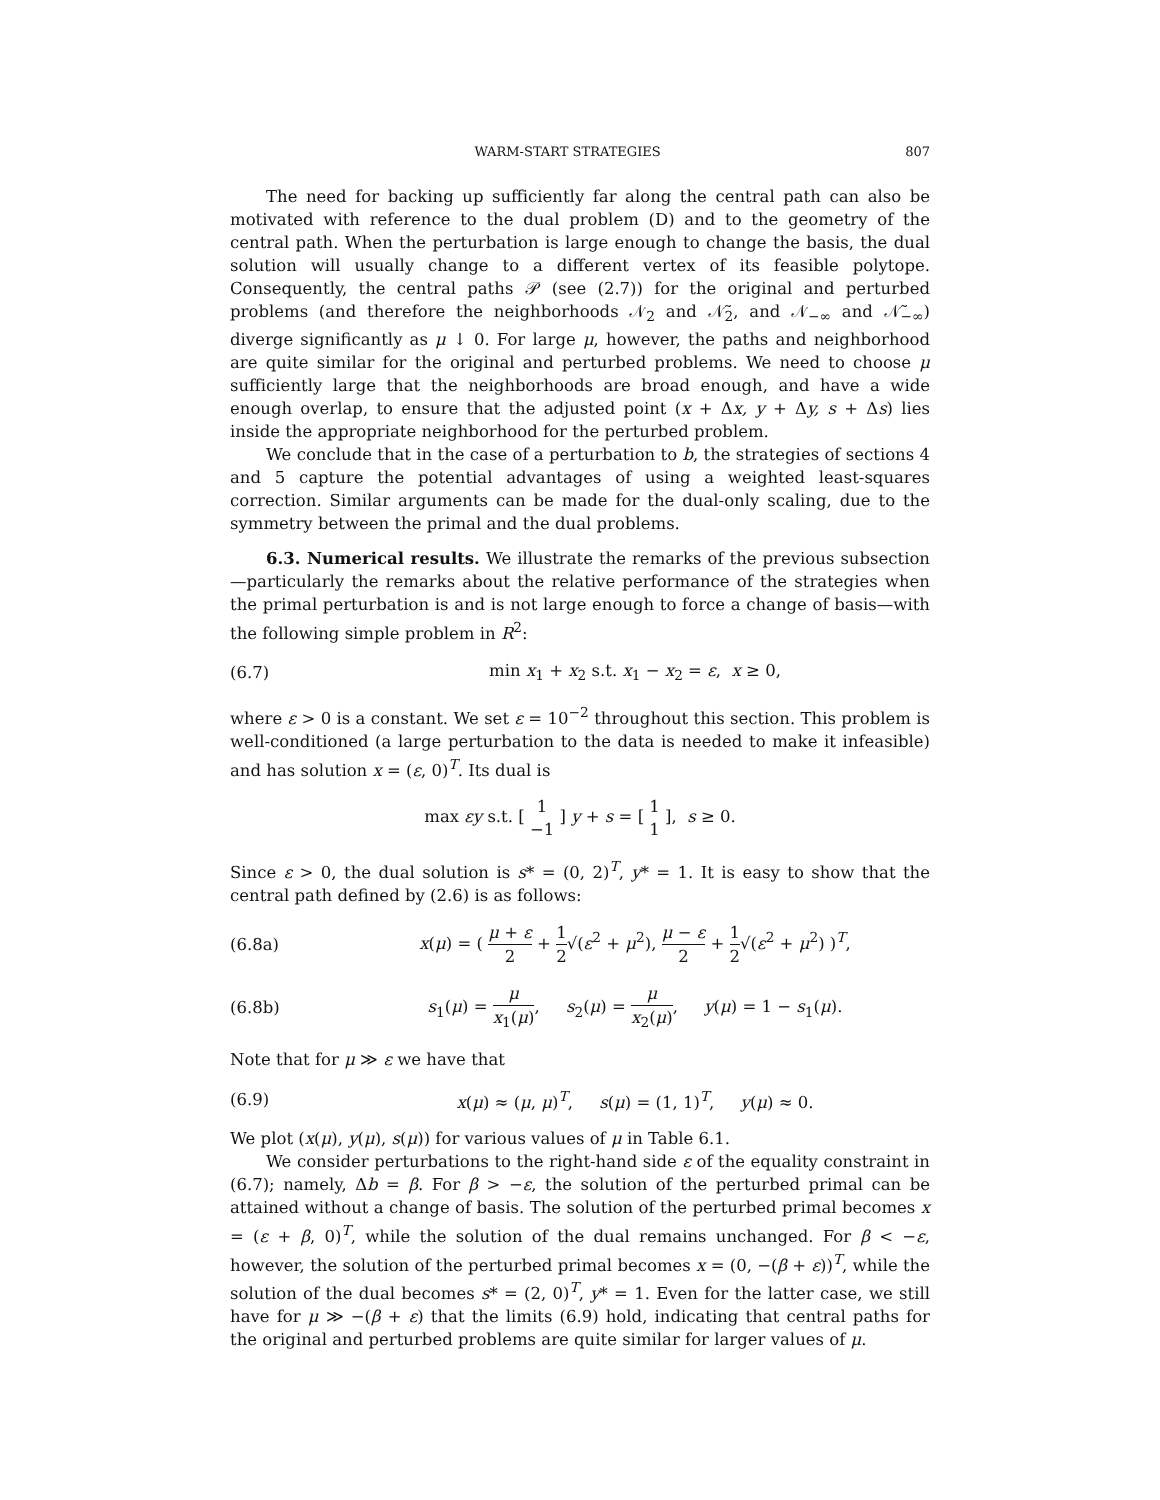WARM-START STRATEGIES 807
The need for backing up sufficiently far along the central path can also be motivated with reference to the dual problem (D) and to the geometry of the central path. When the perturbation is large enough to change the basis, the dual solution will usually change to a different vertex of its feasible polytope. Consequently, the central paths 𝒫 (see (2.7)) for the original and perturbed problems (and therefore the neighborhoods 𝒩<sub>2</sub> and 𝒩̃<sub>2</sub>, and 𝒩<sub>−∞</sub> and 𝒩̃<sub>−∞</sub>) diverge significantly as μ ↓ 0. For large μ, however, the paths and neighborhood are quite similar for the original and perturbed problems. We need to choose μ sufficiently large that the neighborhoods are broad enough, and have a wide enough overlap, to ensure that the adjusted point (x + Δx, y + Δy, s + Δs) lies inside the appropriate neighborhood for the perturbed problem.
We conclude that in the case of a perturbation to b, the strategies of sections 4 and 5 capture the potential advantages of using a weighted least-squares correction. Similar arguments can be made for the dual-only scaling, due to the symmetry between the primal and the dual problems.
6.3. Numerical results. We illustrate the remarks of the previous subsection—particularly the remarks about the relative performance of the strategies when the primal perturbation is and is not large enough to force a change of basis—with the following simple problem in R<sup>2</sup>:
(6.7) min x<sub>1</sub> + x<sub>2</sub> s.t. x<sub>1</sub> − x<sub>2</sub> = ε, x ≥ 0,
where ε > 0 is a constant. We set ε = 10<sup>−2</sup> throughout this section. This problem is well-conditioned (a large perturbation to the data is needed to make it infeasible) and has solution x = (ε, 0)<sup>T</sup>. Its dual is
max εy s.t. [ 1 −1 ] y + s = [ 1 1 ], s ≥ 0.
Since ε > 0, the dual solution is s* = (0, 2)<sup>T</sup>, y* = 1. It is easy to show that the central path defined by (2.6) is as follows:
(6.8a) x(μ) = ( μ + ε 2 + 1 2√(ε<sup>2</sup> + μ<sup>2</sup>), μ − ε 2 + 1 2√(ε<sup>2</sup> + μ<sup>2</sup>) )<sup>T</sup>,
(6.8b) s<sub>1</sub>(μ) = μ x<sub>1</sub>(μ), s<sub>2</sub>(μ) = μ x<sub>2</sub>(μ), y(μ) = 1 − s<sub>1</sub>(μ).
Note that for μ ≫ ε we have that
(6.9) x(μ) ≈ (μ, μ)<sup>T</sup>, s(μ) = (1, 1)<sup>T</sup>, y(μ) ≈ 0.
We plot (x(μ), y(μ), s(μ)) for various values of μ in Table 6.1.
We consider perturbations to the right-hand side ε of the equality constraint in (6.7); namely, Δb = β. For β > −ε, the solution of the perturbed primal can be attained without a change of basis. The solution of the perturbed primal becomes x = (ε + β, 0)<sup>T</sup>, while the solution of the dual remains unchanged. For β < −ε, however, the solution of the perturbed primal becomes x = (0, −(β + ε))<sup>T</sup>, while the solution of the dual becomes s* = (2, 0)<sup>T</sup>, y* = 1. Even for the latter case, we still have for μ ≫ −(β + ε) that the limits (6.9) hold, indicating that central paths for the original and perturbed problems are quite similar for larger values of μ.